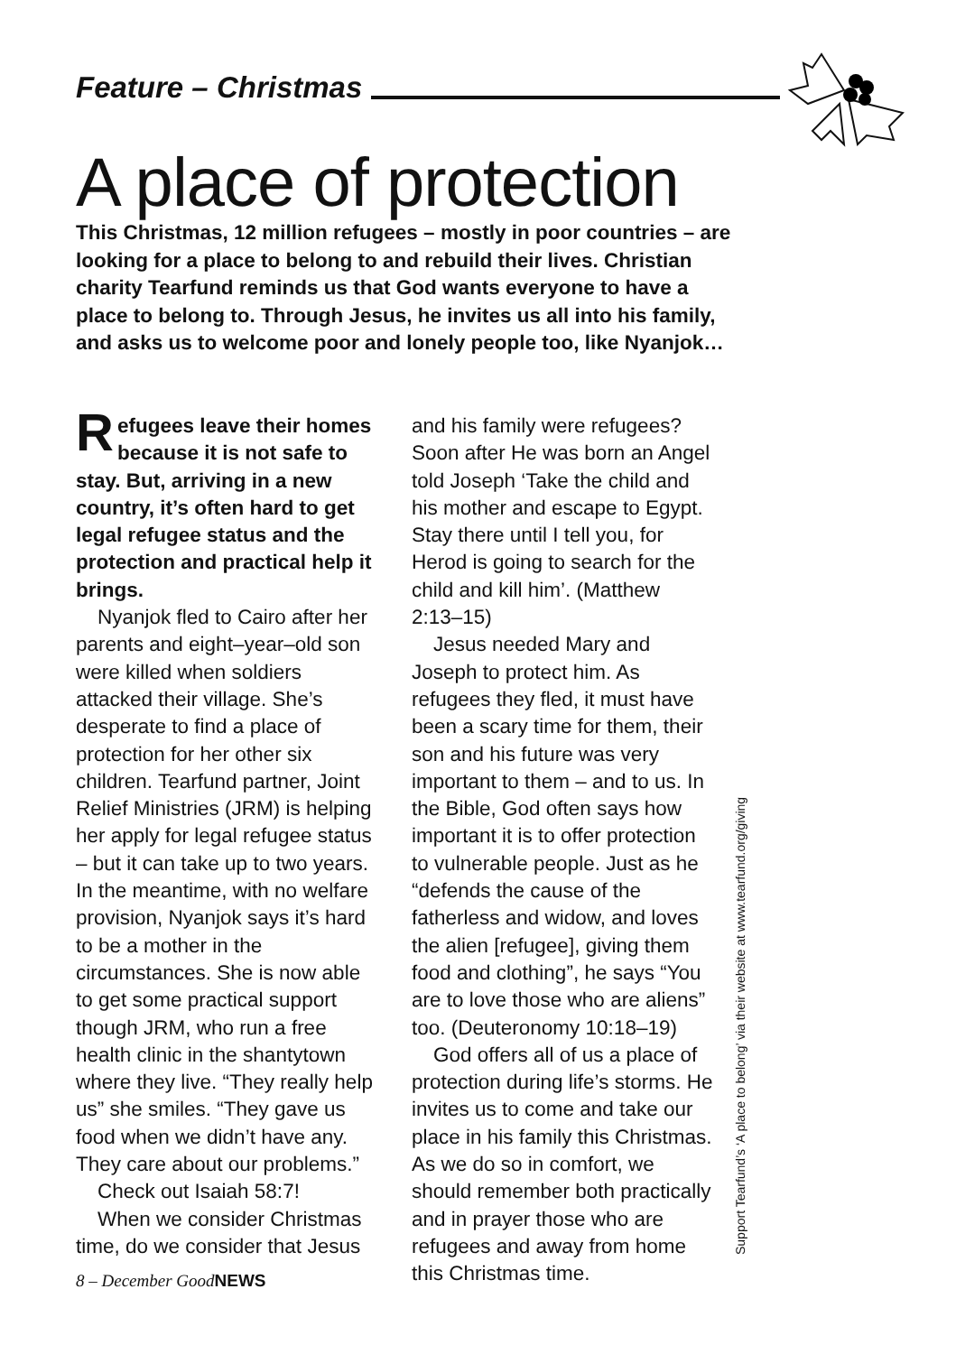Feature – Christmas
A place of protection
This Christmas, 12 million refugees – mostly in poor countries – are looking for a place to belong to and rebuild their lives. Christian charity Tearfund reminds us that God wants everyone to have a place to belong to. Through Jesus, he invites us all into his family, and asks us to welcome poor and lonely people too, like Nyanjok…
Refugees leave their homes because it is not safe to stay. But, arriving in a new country, it’s often hard to get legal refugee status and the protection and practical help it brings.
Nyanjok fled to Cairo after her parents and eight–year–old son were killed when soldiers attacked their village. She’s desperate to find a place of protection for her other six children. Tearfund partner, Joint Relief Ministries (JRM) is helping her apply for legal refugee status – but it can take up to two years. In the meantime, with no welfare provision, Nyanjok says it’s hard to be a mother in the circumstances. She is now able to get some practical support though JRM, who run a free health clinic in the shantytown where they live. “They really help us” she smiles. “They gave us food when we didn’t have any. They care about our problems.”
Check out Isaiah 58:7!
When we consider Christmas time, do we consider that Jesus
and his family were refugees? Soon after He was born an Angel told Joseph ‘Take the child and his mother and escape to Egypt. Stay there until I tell you, for Herod is going to search for the child and kill him’. (Matthew 2:13–15)
Jesus needed Mary and Joseph to protect him. As refugees they fled, it must have been a scary time for them, their son and his future was very important to them – and to us. In the Bible, God often says how important it is to offer protection to vulnerable people. Just as he “defends the cause of the fatherless and widow, and loves the alien [refugee], giving them food and clothing”, he says “You are to love those who are aliens” too. (Deuteronomy 10:18–19)
God offers all of us a place of protection during life’s storms. He invites us to come and take our place in his family this Christmas. As we do so in comfort, we should remember both practically and in prayer those who are refugees and away from home this Christmas time.
Support Tearfund’s ‘A place to belong’ via their website at www.tearfund.org/giving
8 – December GoodNEWS